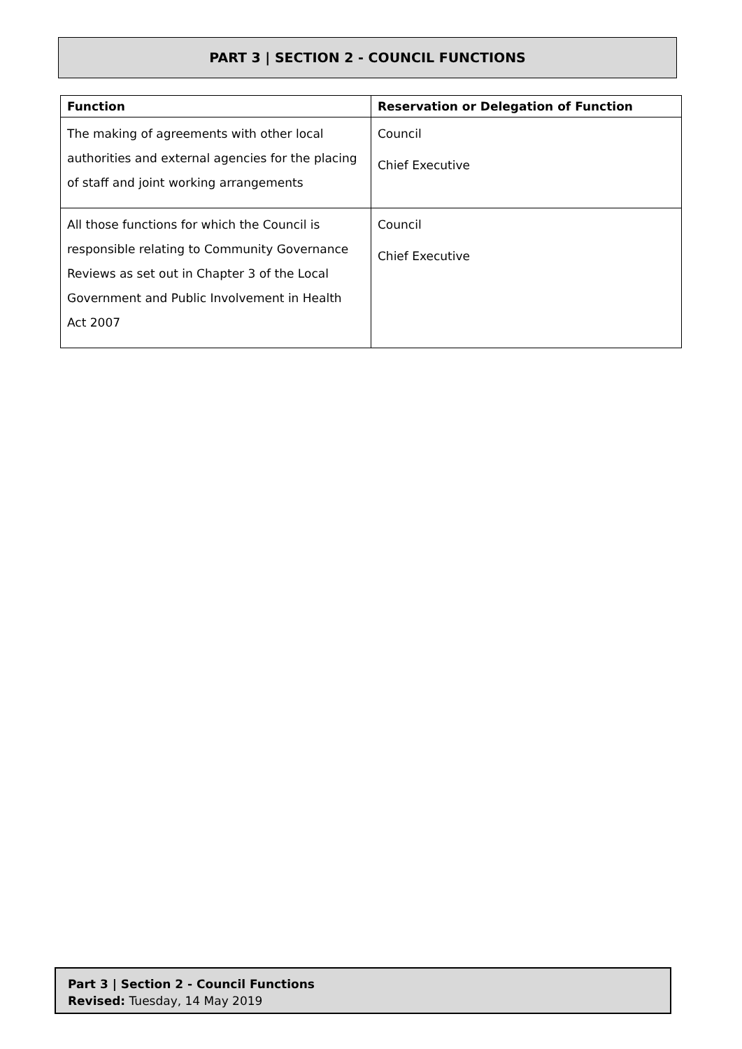PART 3 | SECTION 2 - COUNCIL FUNCTIONS
| Function | Reservation or Delegation of Function |
| --- | --- |
| The making of agreements with other local authorities and external agencies for the placing of staff and joint working arrangements | Council Chief Executive |
| All those functions for which the Council is responsible relating to Community Governance Reviews as set out in Chapter 3 of the Local Government and Public Involvement in Health Act 2007 | Council Chief Executive |
Part 3 | Section 2 - Council Functions
Revised: Tuesday, 14 May 2019